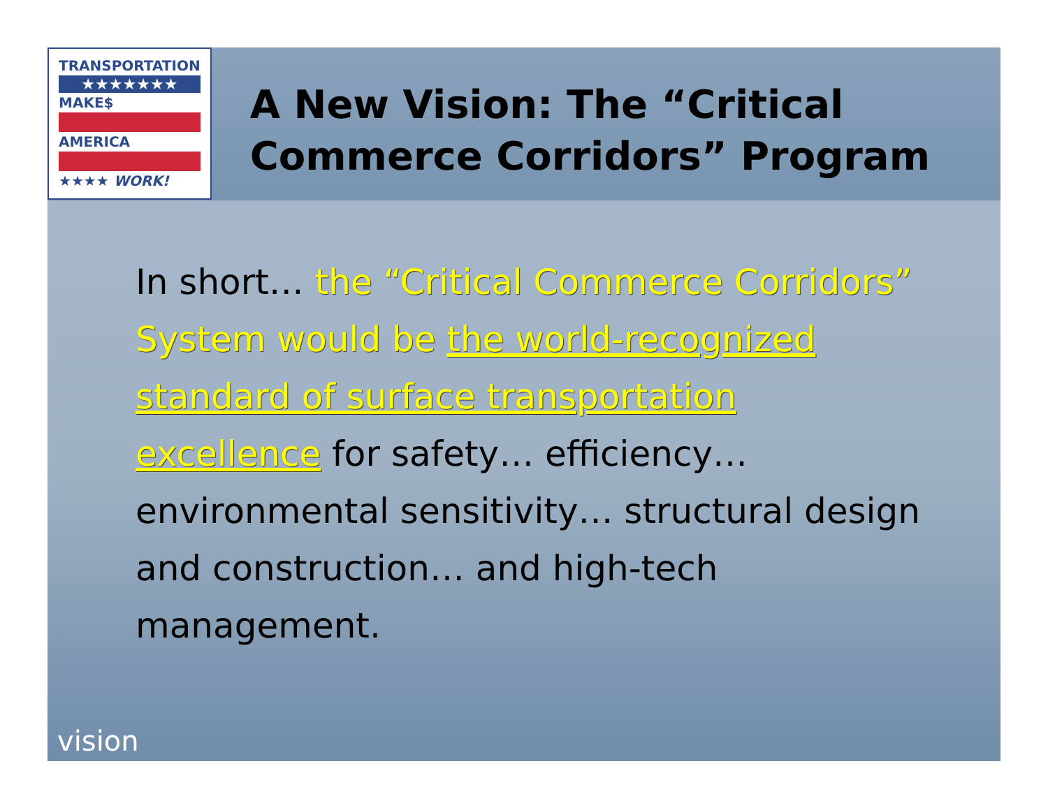TRANSPORTATION
★★★★★★★
MAKE$
AMERICA
★★★★ WORK!
A New Vision: The “Critical Commerce Corridors” Program
In short… the “Critical Commerce Corridors” System would be the world-recognized standard of surface transportation excellence for safety… efficiency… environmental sensitivity… structural design and construction… and high-tech management.
vision